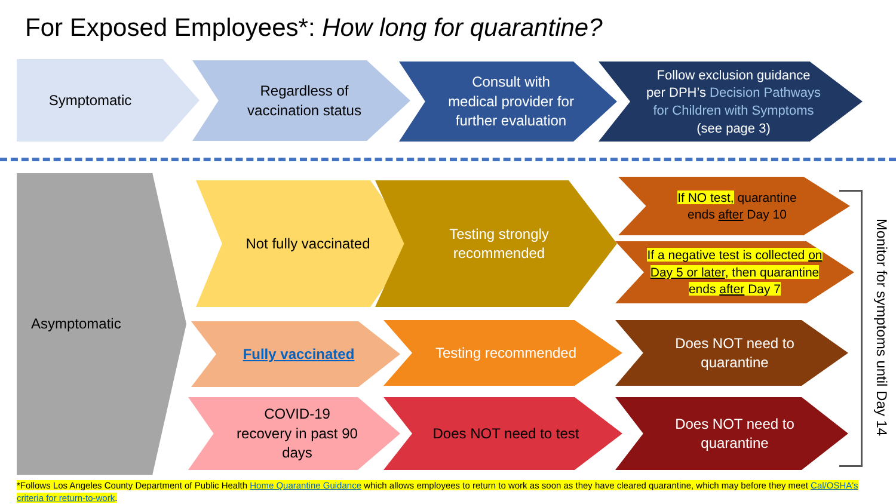For Exposed Employees*: How long for quarantine?
Symptomatic
Regardless of vaccination status
Consult with medical provider for further evaluation
Follow exclusion guidance per DPH’s Decision Pathways for Children with Symptoms (see page 3)
Asymptomatic Not fully vaccinated Testing strongly recommended
If NO test, quarantine ends after Day 10
If a negative test is collected on Day 5 or later, then quarantine ends after Day 7
Fully vaccinated Testing recommended Does NOT need to quarantine
COVID-19 recovery in past 90 days
Does NOT need to test Does NOT need to quarantine
Monitor for symptoms until Day 14
*Follows Los Angeles County Department of Public Health Home Quarantine Guidance which allows employees to return to work as soon as they have cleared quarantine, which may before they meet Cal/OSHA's criteria for return-to-work.